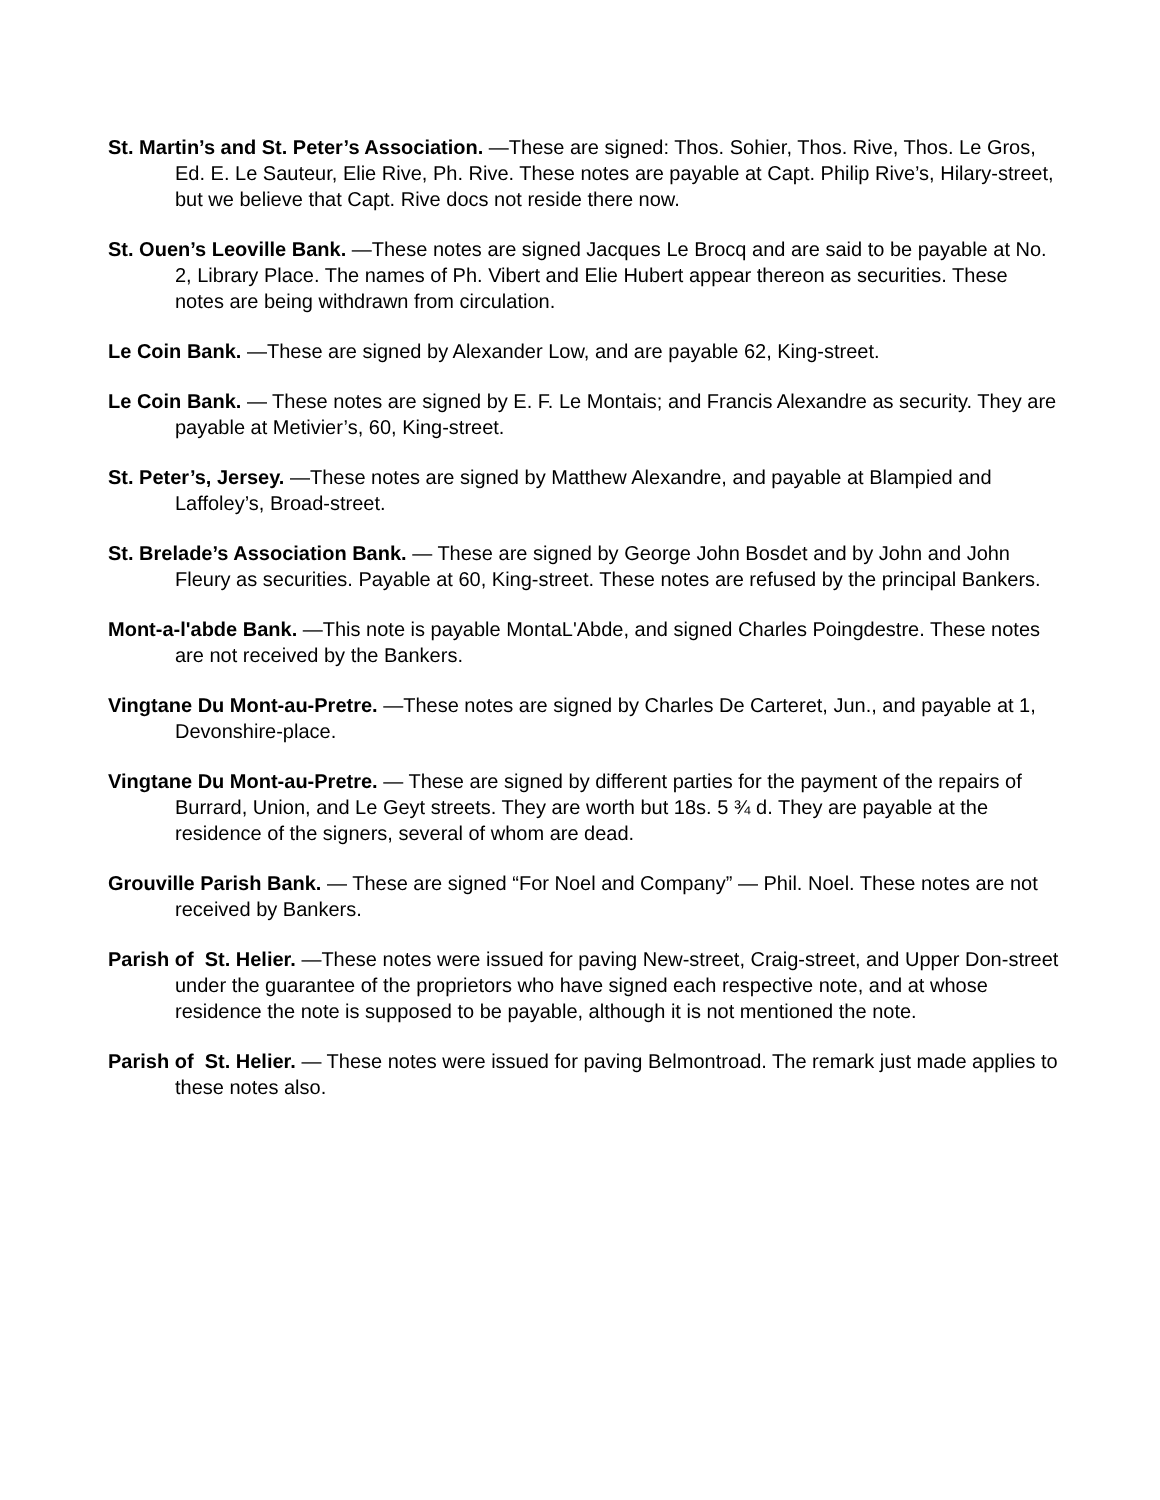St. Martin’s and St. Peter’s Association. —These are signed: Thos. Sohier, Thos. Rive, Thos. Le Gros, Ed. E. Le Sauteur, Elie Rive, Ph. Rive. These notes are payable at Capt. Philip Rive’s, Hilary-street, but we believe that Capt. Rive docs not reside there now.
St. Ouen’s Leoville Bank. —These notes are signed Jacques Le Brocq and are said to be payable at No. 2, Library Place. The names of Ph. Vibert and Elie Hubert appear thereon as securities. These notes are being withdrawn from circulation.
Le Coin Bank. —These are signed by Alexander Low, and are payable 62, King-street.
Le Coin Bank. — These notes are signed by E. F. Le Montais; and Francis Alexandre as security. They are payable at Metivier’s, 60, King-street.
St. Peter’s, Jersey. —These notes are signed by Matthew Alexandre, and payable at Blampied and Laffoley’s, Broad-street.
St. Brelade’s Association Bank. — These are signed by George John Bosdet and by John and John Fleury as securities. Payable at 60, King-street. These notes are refused by the principal Bankers.
Mont-a-l'abde Bank. —This note is payable MontaL'Abde, and signed Charles Poingdestre. These notes are not received by the Bankers.
Vingtane Du Mont-au-Pretre. —These notes are signed by Charles De Carteret, Jun., and payable at 1, Devonshire-place.
Vingtane Du Mont-au-Pretre. — These are signed by different parties for the payment of the repairs of Burrard, Union, and Le Geyt streets. They are worth but 18s. 5 ¾ d. They are payable at the residence of the signers, several of whom are dead.
Grouville Parish Bank. — These are signed “For Noel and Company” — Phil. Noel. These notes are not received by Bankers.
Parish of St. Helier. —These notes were issued for paving New-street, Craig-street, and Upper Don-street under the guarantee of the proprietors who have signed each respective note, and at whose residence the note is supposed to be payable, although it is not mentioned the note.
Parish of St. Helier. — These notes were issued for paving Belmontroad. The remark just made applies to these notes also.